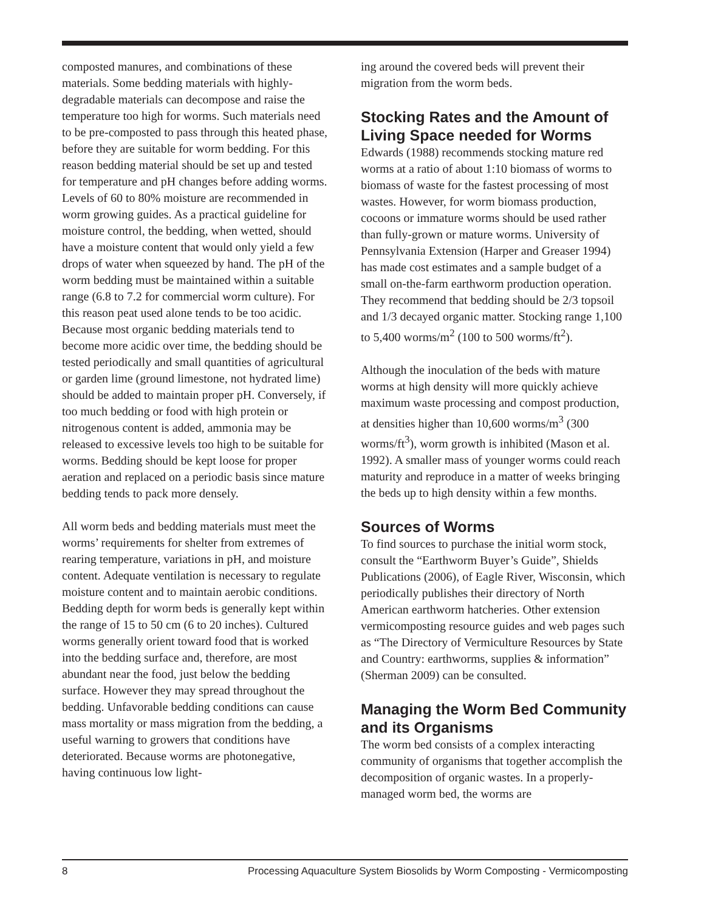composted manures, and combinations of these materials. Some bedding materials with highly-degradable materials can decompose and raise the temperature too high for worms. Such materials need to be pre-composted to pass through this heated phase, before they are suitable for worm bedding. For this reason bedding material should be set up and tested for temperature and pH changes before adding worms. Levels of 60 to 80% moisture are recommended in worm growing guides. As a practical guideline for moisture control, the bedding, when wetted, should have a moisture content that would only yield a few drops of water when squeezed by hand. The pH of the worm bedding must be maintained within a suitable range (6.8 to 7.2 for commercial worm culture). For this reason peat used alone tends to be too acidic. Because most organic bedding materials tend to become more acidic over time, the bedding should be tested periodically and small quantities of agricultural or garden lime (ground limestone, not hydrated lime) should be added to maintain proper pH. Conversely, if too much bedding or food with high protein or nitrogenous content is added, ammonia may be released to excessive levels too high to be suitable for worms. Bedding should be kept loose for proper aeration and replaced on a periodic basis since mature bedding tends to pack more densely.
All worm beds and bedding materials must meet the worms’ requirements for shelter from extremes of rearing temperature, variations in pH, and moisture content. Adequate ventilation is necessary to regulate moisture content and to maintain aerobic conditions. Bedding depth for worm beds is generally kept within the range of 15 to 50 cm (6 to 20 inches). Cultured worms generally orient toward food that is worked into the bedding surface and, therefore, are most abundant near the food, just below the bedding surface. However they may spread throughout the bedding. Unfavorable bedding conditions can cause mass mortality or mass migration from the bedding, a useful warning to growers that conditions have deteriorated. Because worms are photonegative, having continuous low light-
ing around the covered beds will prevent their migration from the worm beds.
Stocking Rates and the Amount of Living Space needed for Worms
Edwards (1988) recommends stocking mature red worms at a ratio of about 1:10 biomass of worms to biomass of waste for the fastest processing of most wastes. However, for worm biomass production, cocoons or immature worms should be used rather than fully-grown or mature worms. University of Pennsylvania Extension (Harper and Greaser 1994) has made cost estimates and a sample budget of a small on-the-farm earthworm production operation. They recommend that bedding should be 2/3 topsoil and 1/3 decayed organic matter. Stocking range 1,100 to 5,400 worms/m<sup>2</sup> (100 to 500 worms/ft<sup>2</sup>).
Although the inoculation of the beds with mature worms at high density will more quickly achieve maximum waste processing and compost production, at densities higher than 10,600 worms/m<sup>3</sup> (300 worms/ft<sup>3</sup>), worm growth is inhibited (Mason et al. 1992). A smaller mass of younger worms could reach maturity and reproduce in a matter of weeks bringing the beds up to high density within a few months.
Sources of Worms
To find sources to purchase the initial worm stock, consult the “Earthworm Buyer’s Guide”, Shields Publications (2006), of Eagle River, Wisconsin, which periodically publishes their directory of North American earthworm hatcheries. Other extension vermicomposting resource guides and web pages such as “The Directory of Vermiculture Resources by State and Country: earthworms, supplies & information” (Sherman 2009) can be consulted.
Managing the Worm Bed Community and its Organisms
The worm bed consists of a complex interacting community of organisms that together accomplish the decomposition of organic wastes. In a properly-managed worm bed, the worms are
8 Processing Aquaculture System Biosolids by Worm Composting - Vermicomposting